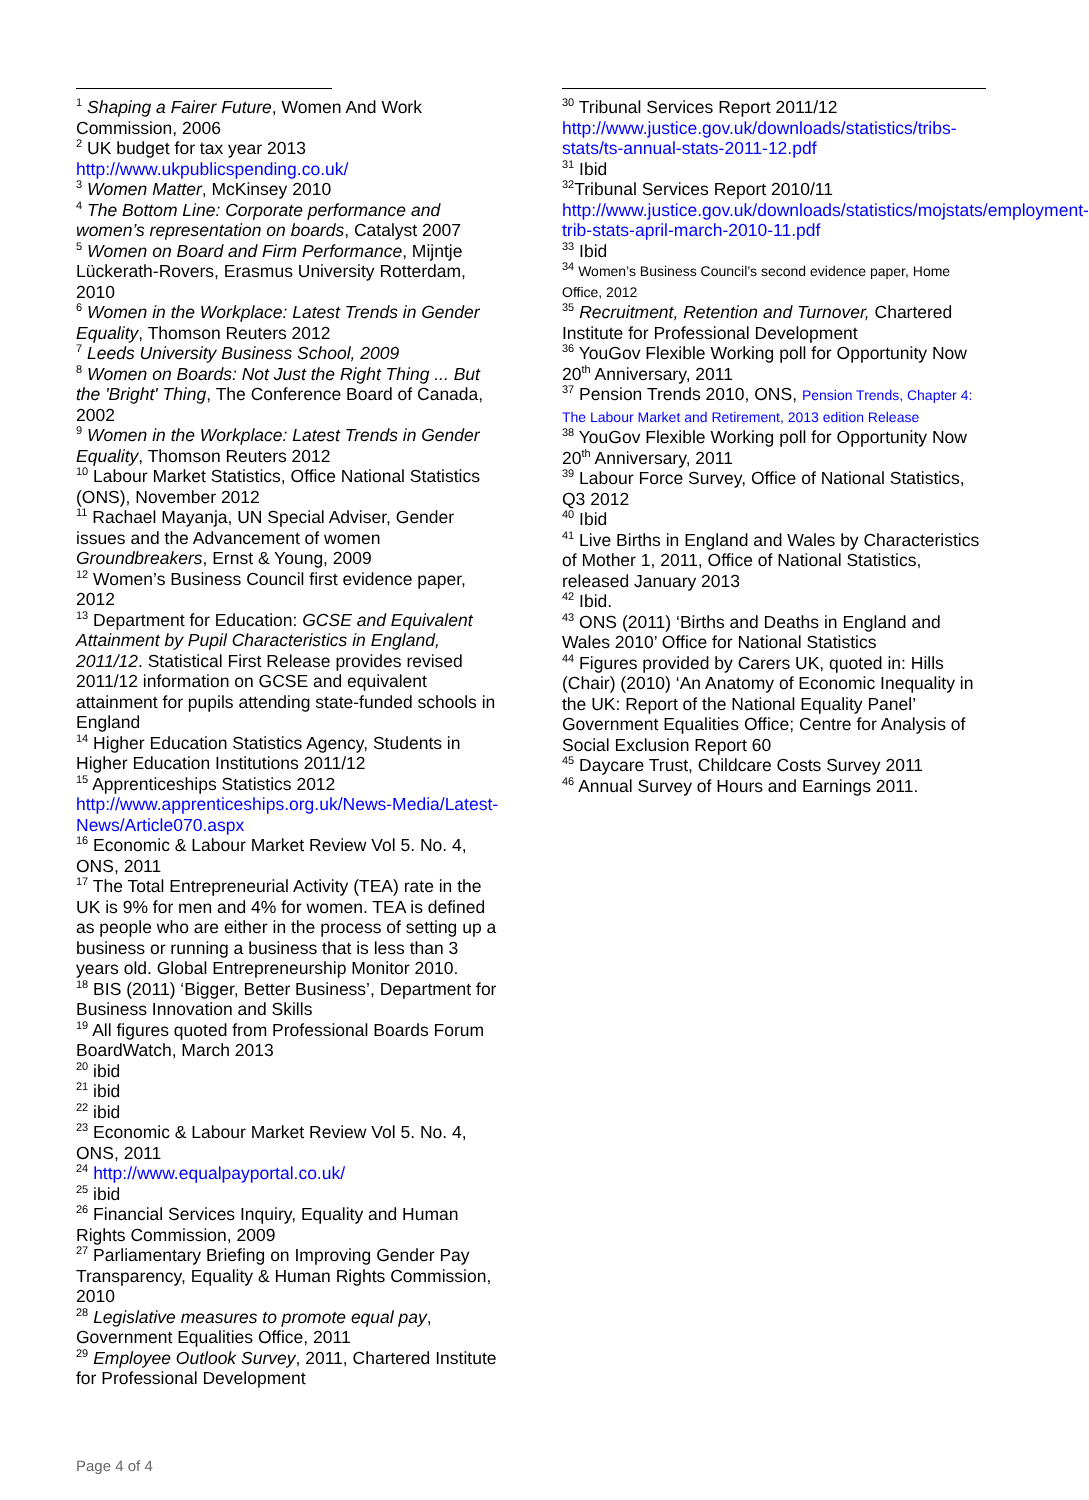<sup>1</sup> Shaping a Fairer Future, Women And Work Commission, 2006
<sup>2</sup> UK budget for tax year 2013 http://www.ukpublicspending.co.uk/
<sup>3</sup> Women Matter, McKinsey 2010
<sup>4</sup> The Bottom Line: Corporate performance and women’s representation on boards, Catalyst 2007
<sup>5</sup> Women on Board and Firm Performance, Mijntje Lückerath-Rovers, Erasmus University Rotterdam, 2010
<sup>6</sup> Women in the Workplace: Latest Trends in Gender Equality, Thomson Reuters 2012
<sup>7</sup> Leeds University Business School, 2009
<sup>8</sup> Women on Boards: Not Just the Right Thing ... But the 'Bright' Thing, The Conference Board of Canada, 2002
<sup>9</sup> Women in the Workplace: Latest Trends in Gender Equality, Thomson Reuters 2012
<sup>10</sup> Labour Market Statistics, Office National Statistics (ONS), November 2012
<sup>11</sup> Rachael Mayanja, UN Special Adviser, Gender issues and the Advancement of women Groundbreakers, Ernst & Young, 2009
<sup>12</sup> Women’s Business Council first evidence paper, 2012
<sup>13</sup> Department for Education: GCSE and Equivalent Attainment by Pupil Characteristics in England, 2011/12. Statistical First Release provides revised 2011/12 information on GCSE and equivalent attainment for pupils attending state-funded schools in England
<sup>14</sup> Higher Education Statistics Agency, Students in Higher Education Institutions 2011/12
<sup>15</sup> Apprenticeships Statistics 2012 http://www.apprenticeships.org.uk/News-Media/Latest-News/Article070.aspx
<sup>16</sup> Economic & Labour Market Review Vol 5. No. 4, ONS, 2011
<sup>17</sup> The Total Entrepreneurial Activity (TEA) rate in the UK is 9% for men and 4% for women. TEA is defined as people who are either in the process of setting up a business or running a business that is less than 3 years old. Global Entrepreneurship Monitor 2010.
<sup>18</sup> BIS (2011) ‘Bigger, Better Business’, Department for Business Innovation and Skills
<sup>19</sup> All figures quoted from Professional Boards Forum BoardWatch, March 2013
<sup>20</sup> ibid
<sup>21</sup> ibid
<sup>22</sup> ibid
<sup>23</sup> Economic & Labour Market Review Vol 5. No. 4, ONS, 2011
<sup>24</sup> http://www.equalpayportal.co.uk/
<sup>25</sup> ibid
<sup>26</sup> Financial Services Inquiry, Equality and Human Rights Commission, 2009
<sup>27</sup> Parliamentary Briefing on Improving Gender Pay Transparency, Equality & Human Rights Commission, 2010
<sup>28</sup> Legislative measures to promote equal pay, Government Equalities Office, 2011
<sup>29</sup> Employee Outlook Survey, 2011, Chartered Institute for Professional Development
<sup>30</sup> Tribunal Services Report 2011/12 http://www.justice.gov.uk/downloads/statistics/tribs-stats/ts-annual-stats-2011-12.pdf
<sup>31</sup> Ibid
<sup>32</sup> Tribunal Services Report 2010/11 http://www.justice.gov.uk/downloads/statistics/mojstats/employment-trib-stats-april-march-2010-11.pdf
<sup>33</sup> Ibid
<sup>34</sup> Women’s Business Council’s second evidence paper, Home Office, 2012
<sup>35</sup> Recruitment, Retention and Turnover, Chartered Institute for Professional Development
<sup>36</sup> YouGov Flexible Working poll for Opportunity Now 20<sup>th</sup> Anniversary, 2011
<sup>37</sup> Pension Trends 2010, ONS, Pension Trends, Chapter 4: The Labour Market and Retirement, 2013 edition Release
<sup>38</sup> YouGov Flexible Working poll for Opportunity Now 20<sup>th</sup> Anniversary, 2011
<sup>39</sup> Labour Force Survey, Office of National Statistics, Q3 2012
<sup>40</sup> Ibid
<sup>41</sup> Live Births in England and Wales by Characteristics of Mother 1, 2011, Office of National Statistics, released January 2013
<sup>42</sup> Ibid.
<sup>43</sup> ONS (2011) ‘Births and Deaths in England and Wales 2010’ Office for National Statistics
<sup>44</sup> Figures provided by Carers UK, quoted in: Hills (Chair) (2010) ‘An Anatomy of Economic Inequality in the UK: Report of the National Equality Panel’ Government Equalities Office; Centre for Analysis of Social Exclusion Report 60
<sup>45</sup> Daycare Trust, Childcare Costs Survey 2011
<sup>46</sup> Annual Survey of Hours and Earnings 2011.
Page 4 of 4